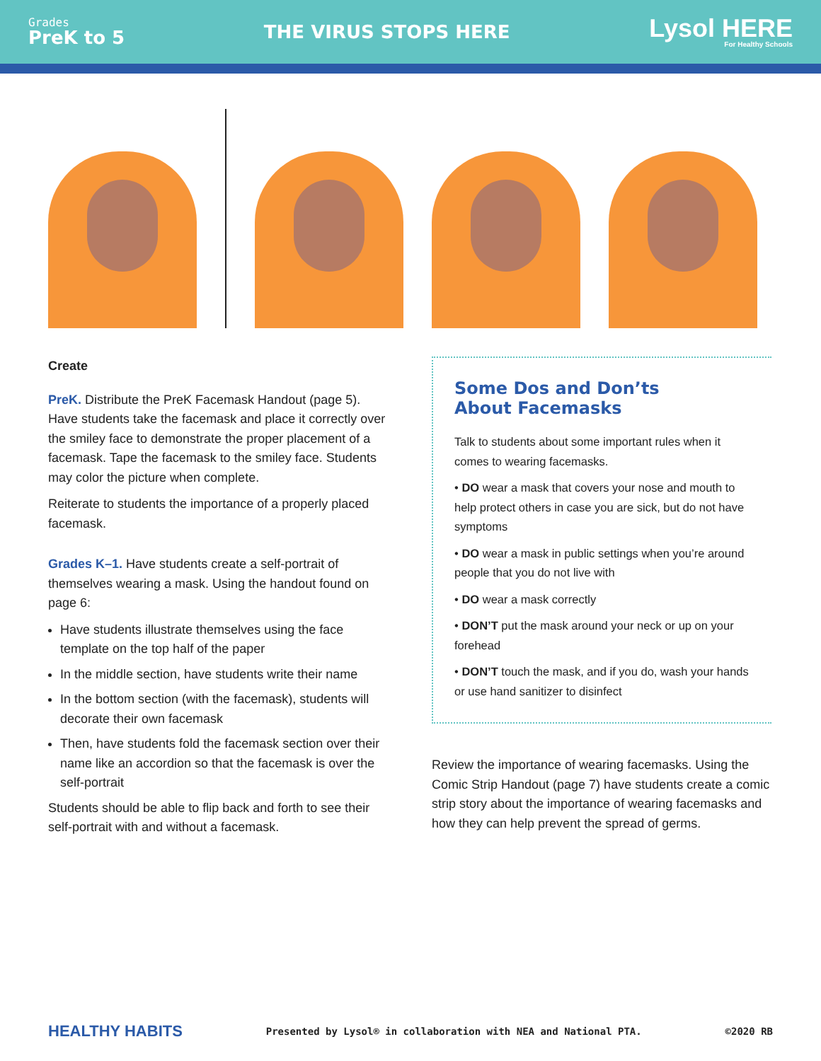Grades
PreK to 5
THE VIRUS STOPS HERE
Lysol HERE
For Healthy Schools
Create
PreK. Distribute the PreK Facemask Handout (page 5). Have students take the facemask and place it correctly over the smiley face to demonstrate the proper placement of a facemask. Tape the facemask to the smiley face. Students may color the picture when complete.
Reiterate to students the importance of a properly placed facemask.
Grades K–1. Have students create a self-portrait of themselves wearing a mask. Using the handout found on page 6:
Have students illustrate themselves using the face template on the top half of the paper
In the middle section, have students write their name
In the bottom section (with the facemask), students will decorate their own facemask
Then, have students fold the facemask section over their name like an accordion so that the facemask is over the self-portrait
Students should be able to flip back and forth to see their self-portrait with and without a facemask.
Some Dos and Don’ts
About Facemasks
Talk to students about some important rules when it comes to wearing facemasks.
• DO wear a mask that covers your nose and mouth to help protect others in case you are sick, but do not have symptoms
• DO wear a mask in public settings when you’re around people that you do not live with
• DO wear a mask correctly
• DON’T put the mask around your neck or up on your forehead
• DON’T touch the mask, and if you do, wash your hands or use hand sanitizer to disinfect
Review the importance of wearing facemasks. Using the Comic Strip Handout (page 7) have students create a comic strip story about the importance of wearing facemasks and how they can help prevent the spread of germs.
HEALTHY HABITS Presented by Lysol® in collaboration with NEA and National PTA. ©2020 RB